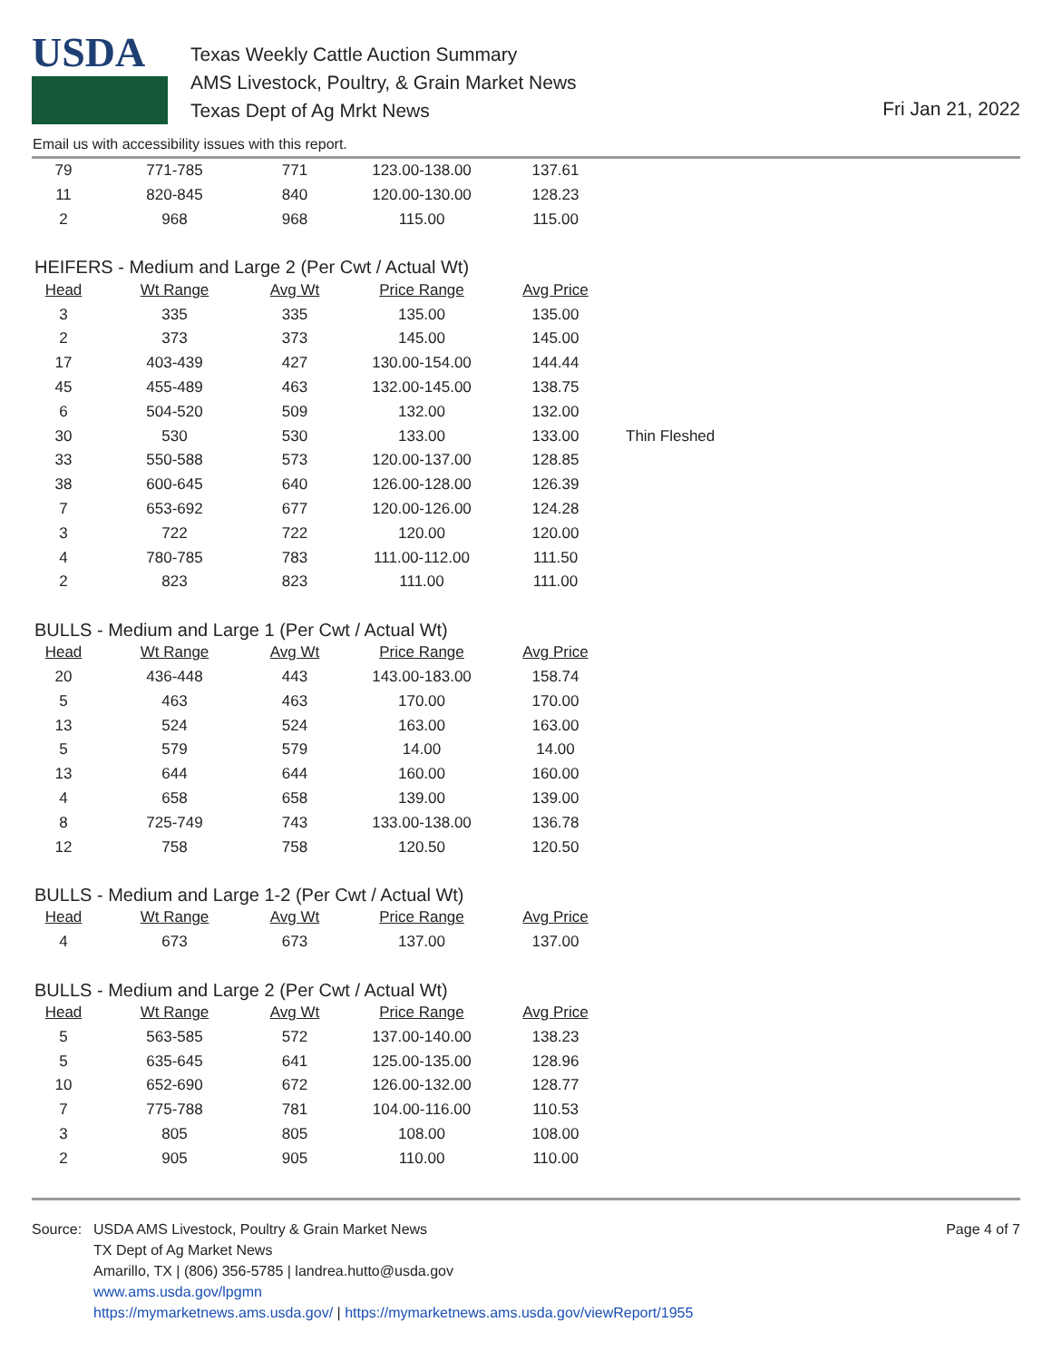USDA
Texas Weekly Cattle Auction Summary
AMS Livestock, Poultry, & Grain Market News
Texas Dept of Ag Mrkt News
Fri Jan 21, 2022
Email us with accessibility issues with this report.
| 79 | 771-785 | 771 | 123.00-138.00 | 137.61 |
| 11 | 820-845 | 840 | 120.00-130.00 | 128.23 |
| 2 | 968 | 968 | 115.00 | 115.00 |
HEIFERS - Medium and Large 2 (Per Cwt / Actual Wt)
| Head | Wt Range | Avg Wt | Price Range | Avg Price | |
| 3 | 335 | 335 | 135.00 | 135.00 | |
| 2 | 373 | 373 | 145.00 | 145.00 | |
| 17 | 403-439 | 427 | 130.00-154.00 | 144.44 | |
| 45 | 455-489 | 463 | 132.00-145.00 | 138.75 | |
| 6 | 504-520 | 509 | 132.00 | 132.00 | |
| 30 | 530 | 530 | 133.00 | 133.00 | Thin Fleshed |
| 33 | 550-588 | 573 | 120.00-137.00 | 128.85 | |
| 38 | 600-645 | 640 | 126.00-128.00 | 126.39 | |
| 7 | 653-692 | 677 | 120.00-126.00 | 124.28 | |
| 3 | 722 | 722 | 120.00 | 120.00 | |
| 4 | 780-785 | 783 | 111.00-112.00 | 111.50 | |
| 2 | 823 | 823 | 111.00 | 111.00 | |
BULLS - Medium and Large 1 (Per Cwt / Actual Wt)
| Head | Wt Range | Avg Wt | Price Range | Avg Price |
| --- | --- | --- | --- | --- |
| 20 | 436-448 | 443 | 143.00-183.00 | 158.74 |
| 5 | 463 | 463 | 170.00 | 170.00 |
| 13 | 524 | 524 | 163.00 | 163.00 |
| 5 | 579 | 579 | 14.00 | 14.00 |
| 13 | 644 | 644 | 160.00 | 160.00 |
| 4 | 658 | 658 | 139.00 | 139.00 |
| 8 | 725-749 | 743 | 133.00-138.00 | 136.78 |
| 12 | 758 | 758 | 120.50 | 120.50 |
BULLS - Medium and Large 1-2 (Per Cwt / Actual Wt)
| Head | Wt Range | Avg Wt | Price Range | Avg Price |
| --- | --- | --- | --- | --- |
| 4 | 673 | 673 | 137.00 | 137.00 |
BULLS - Medium and Large 2 (Per Cwt / Actual Wt)
| Head | Wt Range | Avg Wt | Price Range | Avg Price |
| --- | --- | --- | --- | --- |
| 5 | 563-585 | 572 | 137.00-140.00 | 138.23 |
| 5 | 635-645 | 641 | 125.00-135.00 | 128.96 |
| 10 | 652-690 | 672 | 126.00-132.00 | 128.77 |
| 7 | 775-788 | 781 | 104.00-116.00 | 110.53 |
| 3 | 805 | 805 | 108.00 | 108.00 |
| 2 | 905 | 905 | 110.00 | 110.00 |
Source: USDA AMS Livestock, Poultry & Grain Market News
TX Dept of Ag Market News
Amarillo, TX | (806) 356-5785 | landrea.hutto@usda.gov
www.ams.usda.gov/lpgmn
https://mymarketnews.ams.usda.gov/ | https://mymarketnews.ams.usda.gov/viewReport/1955
Page 4 of 7